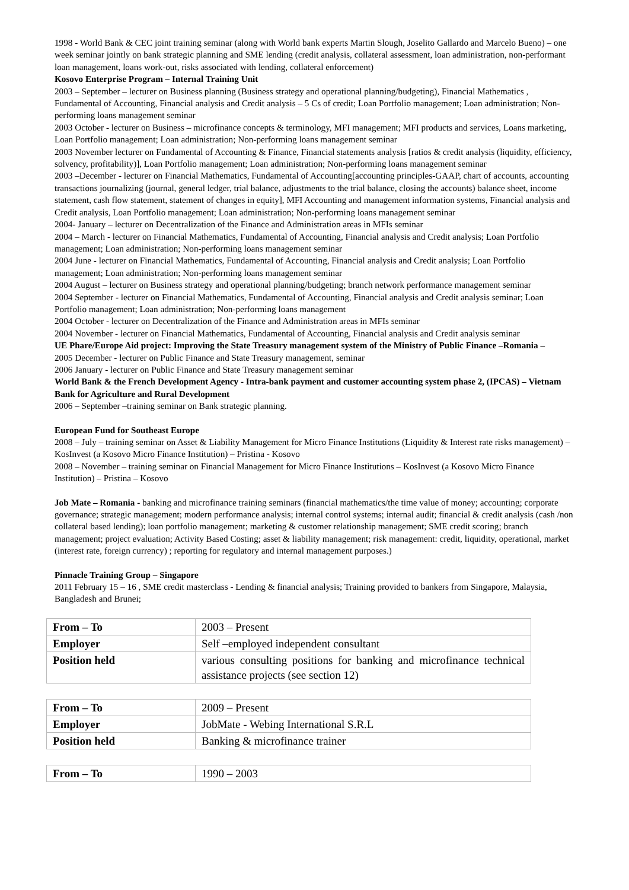1998 - World Bank & CEC joint training seminar (along with World bank experts Martin Slough, Joselito Gallardo and Marcelo Bueno) – one week seminar jointly on bank strategic planning and SME lending (credit analysis, collateral assessment, loan administration, non-performant loan management, loans work-out, risks associated with lending, collateral enforcement)
Kosovo Enterprise Program – Internal Training Unit
2003 – September – lecturer on Business planning (Business strategy and operational planning/budgeting), Financial Mathematics , Fundamental of Accounting, Financial analysis and Credit analysis – 5 Cs of credit; Loan Portfolio management; Loan administration; Non-performing loans management seminar
2003 October - lecturer on Business – microfinance concepts & terminology, MFI management; MFI products and services, Loans marketing, Loan Portfolio management; Loan administration; Non-performing loans management seminar
2003 November lecturer on Fundamental of Accounting & Finance, Financial statements analysis [ratios & credit analysis (liquidity, efficiency, solvency, profitability)], Loan Portfolio management; Loan administration; Non-performing loans management seminar
2003 –December - lecturer on Financial Mathematics, Fundamental of Accounting[accounting principles-GAAP, chart of accounts, accounting transactions journalizing (journal, general ledger, trial balance, adjustments to the trial balance, closing the accounts) balance sheet, income statement, cash flow statement, statement of changes in equity], MFI Accounting and management information systems, Financial analysis and Credit analysis, Loan Portfolio management; Loan administration; Non-performing loans management seminar
2004- January – lecturer on Decentralization of the Finance and Administration areas in MFIs seminar
2004 – March - lecturer on Financial Mathematics, Fundamental of Accounting, Financial analysis and Credit analysis; Loan Portfolio management; Loan administration; Non-performing loans management seminar
2004 June - lecturer on Financial Mathematics, Fundamental of Accounting, Financial analysis and Credit analysis; Loan Portfolio management; Loan administration; Non-performing loans management seminar
2004 August – lecturer on Business strategy and operational planning/budgeting; branch network performance management seminar
2004 September - lecturer on Financial Mathematics, Fundamental of Accounting, Financial analysis and Credit analysis seminar; Loan Portfolio management; Loan administration; Non-performing loans management
2004 October - lecturer on Decentralization of the Finance and Administration areas in MFIs seminar
2004 November - lecturer on Financial Mathematics, Fundamental of Accounting, Financial analysis and Credit analysis seminar
UE Phare/Europe Aid project: Improving the State Treasury management system of the Ministry of Public Finance –Romania –
2005 December - lecturer on Public Finance and State Treasury management, seminar
2006 January - lecturer on Public Finance and State Treasury management seminar
World Bank & the French Development Agency - Intra-bank payment and customer accounting system phase 2, (IPCAS) – Vietnam Bank for Agriculture and Rural Development
2006 – September –training seminar on Bank strategic planning.
European Fund for Southeast Europe
2008 – July – training seminar on Asset & Liability Management for Micro Finance Institutions (Liquidity & Interest rate risks management) – KosInvest (a Kosovo Micro Finance Institution) – Pristina - Kosovo
2008 – November – training seminar on Financial Management for Micro Finance Institutions – KosInvest (a Kosovo Micro Finance Institution) – Pristina – Kosovo
Job Mate – Romania - banking and microfinance training seminars (financial mathematics/the time value of money; accounting; corporate governance; strategic management; modern performance analysis; internal control systems; internal audit; financial & credit analysis (cash /non collateral based lending); loan portfolio management; marketing & customer relationship management; SME credit scoring; branch management; project evaluation; Activity Based Costing; asset & liability management; risk management: credit, liquidity, operational, market (interest rate, foreign currency) ; reporting for regulatory and internal management purposes.)
Pinnacle Training Group – Singapore
2011 February 15 – 16 , SME credit masterclass - Lending & financial analysis; Training provided to bankers from Singapore, Malaysia, Bangladesh and Brunei;
| From – To | 2003 – Present |
| Employer | Self –employed independent consultant |
| Position held | various consulting positions for banking and microfinance technical assistance projects (see section 12) |
| From – To | 2009 – Present |
| Employer | JobMate - Webing International S.R.L |
| Position held | Banking & microfinance trainer |
| From – To | 1990 – 2003 |